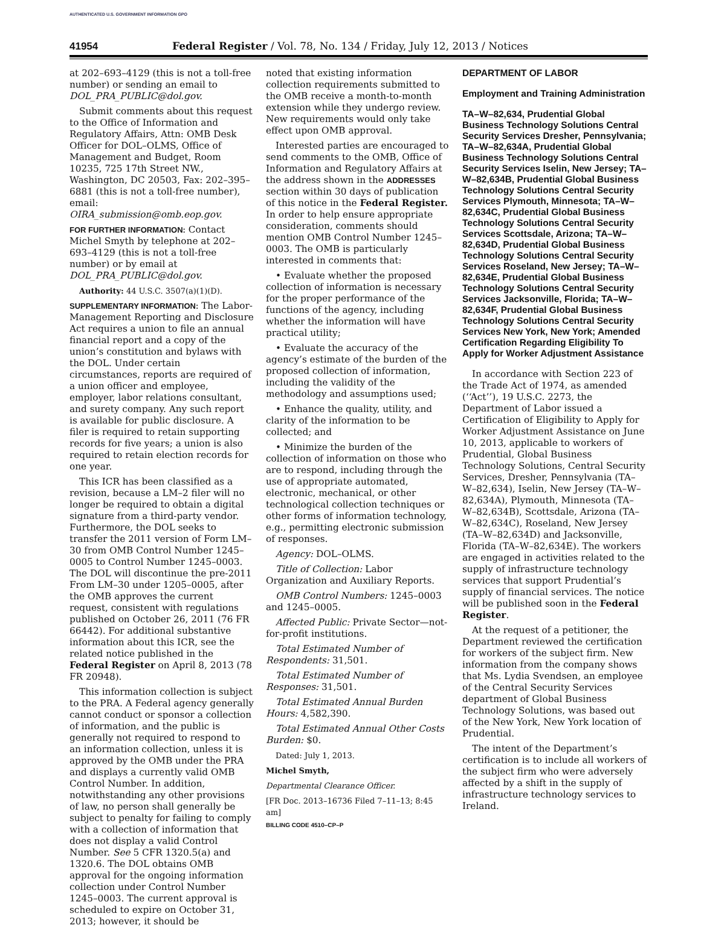AUTHENTICATED U.S. GOVERNMENT INFORMATION GPO
41954 Federal Register / Vol. 78, No. 134 / Friday, July 12, 2013 / Notices
at 202–693–4129 (this is not a toll-free number) or sending an email to DOL_PRA_PUBLIC@dol.gov.
Submit comments about this request to the Office of Information and Regulatory Affairs, Attn: OMB Desk Officer for DOL–OLMS, Office of Management and Budget, Room 10235, 725 17th Street NW., Washington, DC 20503, Fax: 202–395–6881 (this is not a toll-free number), email: OIRA_submission@omb.eop.gov.
FOR FURTHER INFORMATION: Contact Michel Smyth by telephone at 202–693–4129 (this is not a toll-free number) or by email at DOL_PRA_PUBLIC@dol.gov.
Authority: 44 U.S.C. 3507(a)(1)(D).
SUPPLEMENTARY INFORMATION: The Labor-Management Reporting and Disclosure Act requires a union to file an annual financial report and a copy of the union’s constitution and bylaws with the DOL. Under certain circumstances, reports are required of a union officer and employee, employer, labor relations consultant, and surety company. Any such report is available for public disclosure. A filer is required to retain supporting records for five years; a union is also required to retain election records for one year.
This ICR has been classified as a revision, because a LM–2 filer will no longer be required to obtain a digital signature from a third-party vendor. Furthermore, the DOL seeks to transfer the 2011 version of Form LM–30 from OMB Control Number 1245–0005 to Control Number 1245–0003. The DOL will discontinue the pre-2011 From LM–30 under 1205–0005, after the OMB approves the current request, consistent with regulations published on October 26, 2011 (76 FR 66442). For additional substantive information about this ICR, see the related notice published in the Federal Register on April 8, 2013 (78 FR 20948).
This information collection is subject to the PRA. A Federal agency generally cannot conduct or sponsor a collection of information, and the public is generally not required to respond to an information collection, unless it is approved by the OMB under the PRA and displays a currently valid OMB Control Number. In addition, notwithstanding any other provisions of law, no person shall generally be subject to penalty for failing to comply with a collection of information that does not display a valid Control Number. See 5 CFR 1320.5(a) and 1320.6. The DOL obtains OMB approval for the ongoing information collection under Control Number 1245–0003. The current approval is scheduled to expire on October 31, 2013; however, it should be
noted that existing information collection requirements submitted to the OMB receive a month-to-month extension while they undergo review. New requirements would only take effect upon OMB approval.
Interested parties are encouraged to send comments to the OMB, Office of Information and Regulatory Affairs at the address shown in the ADDRESSES section within 30 days of publication of this notice in the Federal Register. In order to help ensure appropriate consideration, comments should mention OMB Control Number 1245–0003. The OMB is particularly interested in comments that:
• Evaluate whether the proposed collection of information is necessary for the proper performance of the functions of the agency, including whether the information will have practical utility;
• Evaluate the accuracy of the agency’s estimate of the burden of the proposed collection of information, including the validity of the methodology and assumptions used;
• Enhance the quality, utility, and clarity of the information to be collected; and
• Minimize the burden of the collection of information on those who are to respond, including through the use of appropriate automated, electronic, mechanical, or other technological collection techniques or other forms of information technology, e.g., permitting electronic submission of responses.
Agency: DOL–OLMS.
Title of Collection: Labor Organization and Auxiliary Reports.
OMB Control Numbers: 1245–0003 and 1245–0005.
Affected Public: Private Sector—not-for-profit institutions.
Total Estimated Number of Respondents: 31,501.
Total Estimated Number of Responses: 31,501.
Total Estimated Annual Burden Hours: 4,582,390.
Total Estimated Annual Other Costs Burden: $0.
Dated: July 1, 2013.
Michel Smyth,
Departmental Clearance Officer.
[FR Doc. 2013–16736 Filed 7–11–13; 8:45 am]
BILLING CODE 4510–CP–P
DEPARTMENT OF LABOR
Employment and Training Administration
TA–W–82,634, Prudential Global Business Technology Solutions Central Security Services Dresher, Pennsylvania; TA–W–82,634A, Prudential Global Business Technology Solutions Central Security Services Iselin, New Jersey; TA–W–82,634B, Prudential Global Business Technology Solutions Central Security Services Plymouth, Minnesota; TA–W–82,634C, Prudential Global Business Technology Solutions Central Security Services Scottsdale, Arizona; TA–W–82,634D, Prudential Global Business Technology Solutions Central Security Services Roseland, New Jersey; TA–W–82,634E, Prudential Global Business Technology Solutions Central Security Services Jacksonville, Florida; TA–W–82,634F, Prudential Global Business Technology Solutions Central Security Services New York, New York; Amended Certification Regarding Eligibility To Apply for Worker Adjustment Assistance
In accordance with Section 223 of the Trade Act of 1974, as amended (‘‘Act’’), 19 U.S.C. 2273, the Department of Labor issued a Certification of Eligibility to Apply for Worker Adjustment Assistance on June 10, 2013, applicable to workers of Prudential, Global Business Technology Solutions, Central Security Services, Dresher, Pennsylvania (TA–W–82,634), Iselin, New Jersey (TA–W–82,634A), Plymouth, Minnesota (TA–W–82,634B), Scottsdale, Arizona (TA–W–82,634C), Roseland, New Jersey (TA–W–82,634D) and Jacksonville, Florida (TA–W–82,634E). The workers are engaged in activities related to the supply of infrastructure technology services that support Prudential’s supply of financial services. The notice will be published soon in the Federal Register.
At the request of a petitioner, the Department reviewed the certification for workers of the subject firm. New information from the company shows that Ms. Lydia Svendsen, an employee of the Central Security Services department of Global Business Technology Solutions, was based out of the New York, New York location of Prudential.
The intent of the Department’s certification is to include all workers of the subject firm who were adversely affected by a shift in the supply of infrastructure technology services to Ireland.